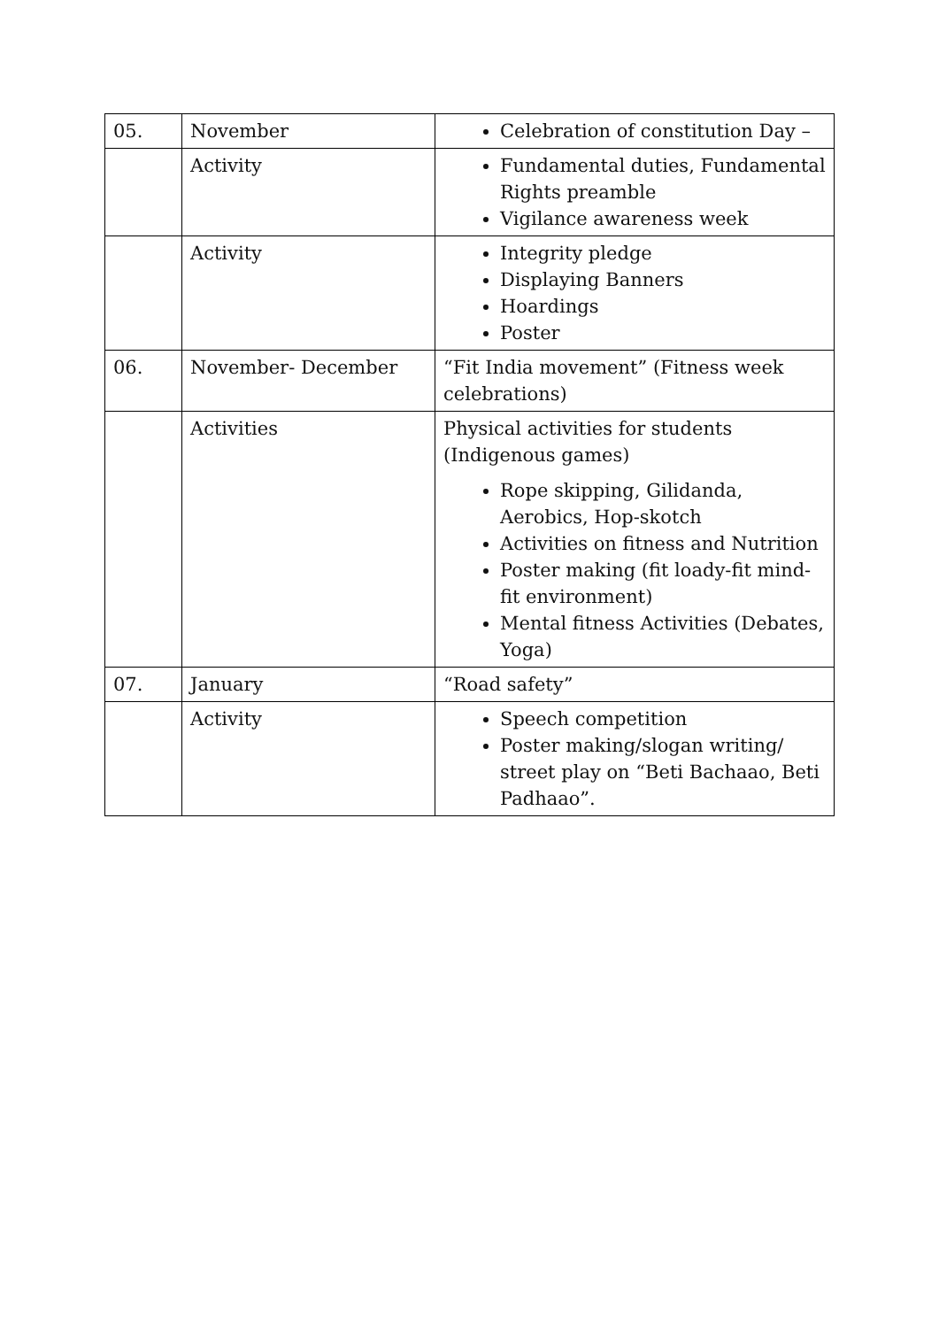| 05. | November | Celebration of constitution Day – |
| | Activity | Fundamental duties, Fundamental Rights preamble Vigilance awareness week |
| | Activity | Integrity pledge Displaying Banners Hoardings Poster |
| 06. | November- December | “Fit India movement” (Fitness week celebrations) |
| | Activities | Physical activities for students (Indigenous games) Rope skipping, Gilidanda, Aerobics, Hop-skotch Activities on fitness and Nutrition Poster making (fit loady-fit mind-fit environment) Mental fitness Activities (Debates, Yoga) |
| 07. | January | “Road safety” |
| | Activity | Speech competition Poster making/slogan writing/ street play on “Beti Bachaao, Beti Padhaao”. |